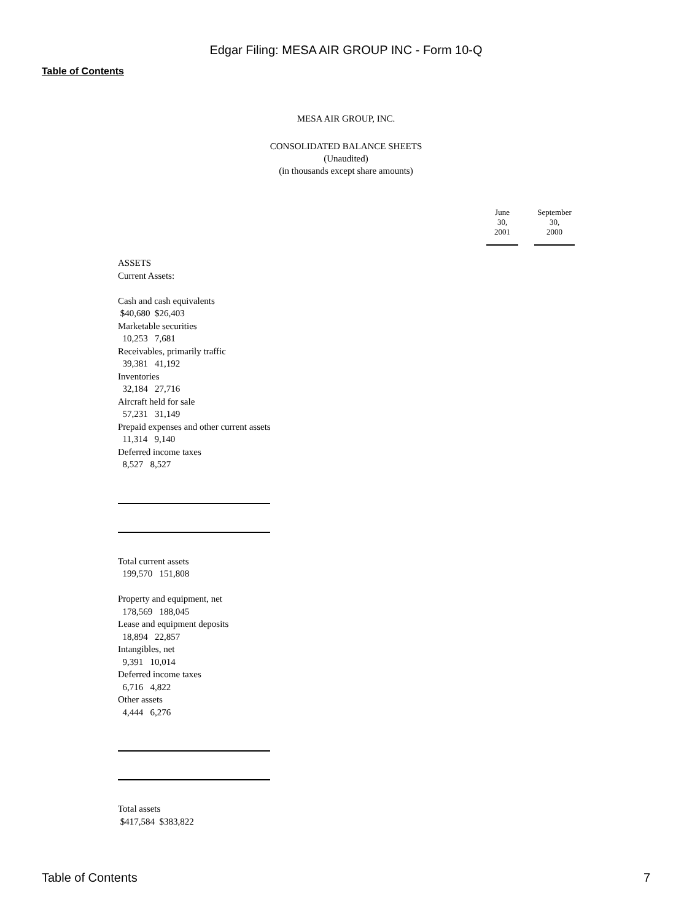Edgar Filing: MESA AIR GROUP INC - Form 10-Q
Table of Contents
MESA AIR GROUP, INC.
CONSOLIDATED BALANCE SHEETS
(Unaudited)
(in thousands except share amounts)
June
30,
2001
September
30,
2000
ASSETS
Current Assets:
Cash and cash equivalents
$40,680 $26,403
Marketable securities
10,253 7,681
Receivables, primarily traffic
39,381 41,192
Inventories
32,184 27,716
Aircraft held for sale
57,231 31,149
Prepaid expenses and other current assets
11,314 9,140
Deferred income taxes
8,527 8,527
Total current assets
199,570 151,808
Property and equipment, net
178,569 188,045
Lease and equipment deposits
18,894 22,857
Intangibles, net
9,391 10,014
Deferred income taxes
6,716 4,822
Other assets
4,444 6,276
Total assets
$417,584 $383,822
Table of Contents 7